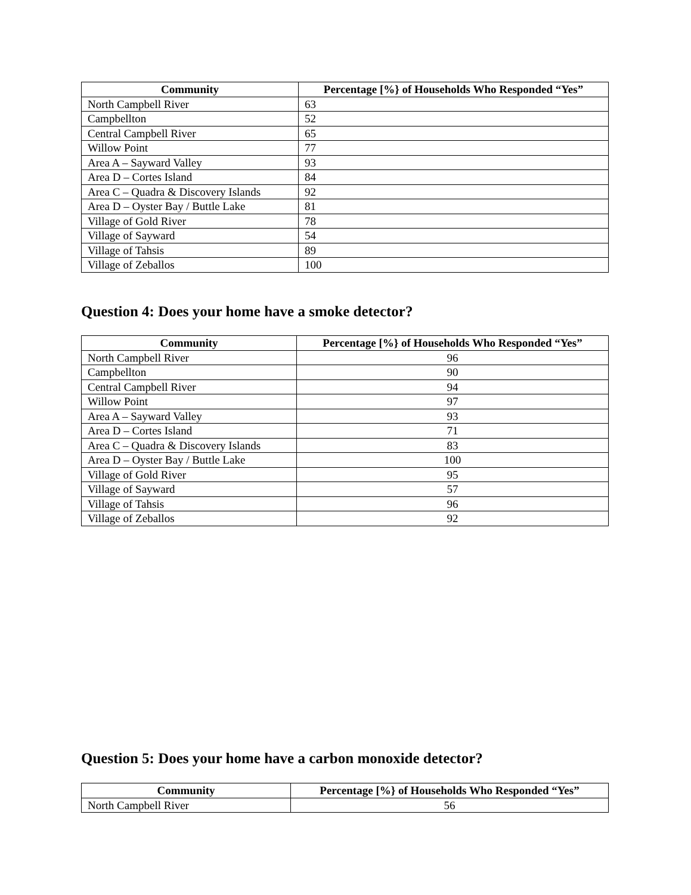| Community | Percentage [%} of Households Who Responded “Yes” |
| --- | --- |
| North Campbell River | 63 |
| Campbellton | 52 |
| Central Campbell River | 65 |
| Willow Point | 77 |
| Area A – Sayward Valley | 93 |
| Area D – Cortes Island | 84 |
| Area C – Quadra & Discovery Islands | 92 |
| Area D – Oyster Bay / Buttle Lake | 81 |
| Village of Gold River | 78 |
| Village of Sayward | 54 |
| Village of Tahsis | 89 |
| Village of Zeballos | 100 |
Question 4: Does your home have a smoke detector?
| Community | Percentage [%} of Households Who Responded “Yes” |
| --- | --- |
| North Campbell River | 96 |
| Campbellton | 90 |
| Central Campbell River | 94 |
| Willow Point | 97 |
| Area A – Sayward Valley | 93 |
| Area D – Cortes Island | 71 |
| Area C – Quadra & Discovery Islands | 83 |
| Area D – Oyster Bay / Buttle Lake | 100 |
| Village of Gold River | 95 |
| Village of Sayward | 57 |
| Village of Tahsis | 96 |
| Village of Zeballos | 92 |
Question 5: Does your home have a carbon monoxide detector?
| Community | Percentage [%} of Households Who Responded “Yes” |
| --- | --- |
| North Campbell River | 56 |